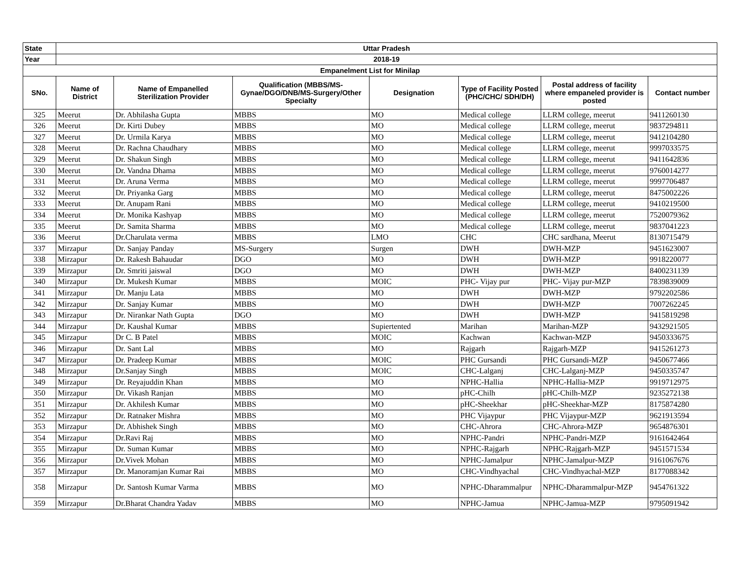| State | Uttar Pradesh | | | | | | |
| --- | --- | --- | --- | --- | --- | --- | --- |
| Year | 2018-19 | | | | | | |
| Empanelment List for Minilap | | | | | | | |
| SNo. | Name of District | Name of Empanelled Sterilization Provider | Qualification (MBBS/MS- Gynae/DGO/DNB/MS-Surgery/Other Specialty | Designation | Type of Facility Posted (PHC/CHC/ SDH/DH) | Postal address of facility where empaneled provider is posted | Contact number |
| 325 | Meerut | Dr. Abhilasha Gupta | MBBS | MO | Medical college | LLRM college, meerut | 9411260130 |
| 326 | Meerut | Dr. Kirti Dubey | MBBS | MO | Medical college | LLRM college, meerut | 9837294811 |
| 327 | Meerut | Dr. Urmila Karya | MBBS | MO | Medical college | LLRM college, meerut | 9412104280 |
| 328 | Meerut | Dr. Rachna Chaudhary | MBBS | MO | Medical college | LLRM college, meerut | 9997033575 |
| 329 | Meerut | Dr. Shakun Singh | MBBS | MO | Medical college | LLRM college, meerut | 9411642836 |
| 330 | Meerut | Dr. Vandna Dhama | MBBS | MO | Medical college | LLRM college, meerut | 9760014277 |
| 331 | Meerut | Dr. Aruna Verma | MBBS | MO | Medical college | LLRM college, meerut | 9997706487 |
| 332 | Meerut | Dr. Priyanka Garg | MBBS | MO | Medical college | LLRM college, meerut | 8475002226 |
| 333 | Meerut | Dr. Anupam Rani | MBBS | MO | Medical college | LLRM college, meerut | 9410219500 |
| 334 | Meerut | Dr. Monika Kashyap | MBBS | MO | Medical college | LLRM college, meerut | 7520079362 |
| 335 | Meerut | Dr. Samita Sharma | MBBS | MO | Medical college | LLRM college, meerut | 9837041223 |
| 336 | Meerut | Dr.Charulata verma | MBBS | LMO | CHC | CHC sardhana, Meerut | 8130715479 |
| 337 | Mirzapur | Dr. Sanjay Panday | MS-Surgery | Surgen | DWH | DWH-MZP | 9451623007 |
| 338 | Mirzapur | Dr. Rakesh Bahaudar | DGO | MO | DWH | DWH-MZP | 9918220077 |
| 339 | Mirzapur | Dr. Smriti jaiswal | DGO | MO | DWH | DWH-MZP | 8400231139 |
| 340 | Mirzapur | Dr. Mukesh Kumar | MBBS | MOIC | PHC- Vijay pur | PHC- Vijay pur-MZP | 7839839009 |
| 341 | Mirzapur | Dr. Manju Lata | MBBS | MO | DWH | DWH-MZP | 9792202586 |
| 342 | Mirzapur | Dr. Sanjay Kumar | MBBS | MO | DWH | DWH-MZP | 7007262245 |
| 343 | Mirzapur | Dr. Nirankar Nath Gupta | DGO | MO | DWH | DWH-MZP | 9415819298 |
| 344 | Mirzapur | Dr. Kaushal Kumar | MBBS | Supiertented | Marihan | Marihan-MZP | 9432921505 |
| 345 | Mirzapur | Dr C. B Patel | MBBS | MOIC | Kachwan | Kachwan-MZP | 9450333675 |
| 346 | Mirzapur | Dr. Sant Lal | MBBS | MO | Rajgarh | Rajgarh-MZP | 9415261273 |
| 347 | Mirzapur | Dr. Pradeep Kumar | MBBS | MOIC | PHC Gursandi | PHC Gursandi-MZP | 9450677466 |
| 348 | Mirzapur | Dr.Sanjay Singh | MBBS | MOIC | CHC-Lalganj | CHC-Lalganj-MZP | 9450335747 |
| 349 | Mirzapur | Dr. Reyajuddin Khan | MBBS | MO | NPHC-Hallia | NPHC-Hallia-MZP | 9919712975 |
| 350 | Mirzapur | Dr. Vikash Ranjan | MBBS | MO | pHC-Chilh | pHC-Chilh-MZP | 9235272138 |
| 351 | Mirzapur | Dr. Akhilesh Kumar | MBBS | MO | pHC-Sheekhar | pHC-Sheekhar-MZP | 8175874280 |
| 352 | Mirzapur | Dr. Ratnaker Mishra | MBBS | MO | PHC Vijaypur | PHC Vijaypur-MZP | 9621913594 |
| 353 | Mirzapur | Dr. Abhishek Singh | MBBS | MO | CHC-Ahrora | CHC-Ahrora-MZP | 9654876301 |
| 354 | Mirzapur | Dr.Ravi Raj | MBBS | MO | NPHC-Pandri | NPHC-Pandri-MZP | 9161642464 |
| 355 | Mirzapur | Dr. Suman Kumar | MBBS | MO | NPHC-Rajgarh | NPHC-Rajgarh-MZP | 9451571534 |
| 356 | Mirzapur | Dr.Vivek Mohan | MBBS | MO | NPHC-Jamalpur | NPHC-Jamalpur-MZP | 9161067676 |
| 357 | Mirzapur | Dr. Manoramjan Kumar Rai | MBBS | MO | CHC-Vindhyachal | CHC-Vindhyachal-MZP | 8177088342 |
| 358 | Mirzapur | Dr. Santosh Kumar Varma | MBBS | MO | NPHC-Dharammalpur | NPHC-Dharammalpur-MZP | 9454761322 |
| 359 | Mirzapur | Dr.Bharat Chandra Yadav | MBBS | MO | NPHC-Jamua | NPHC-Jamua-MZP | 9795091942 |